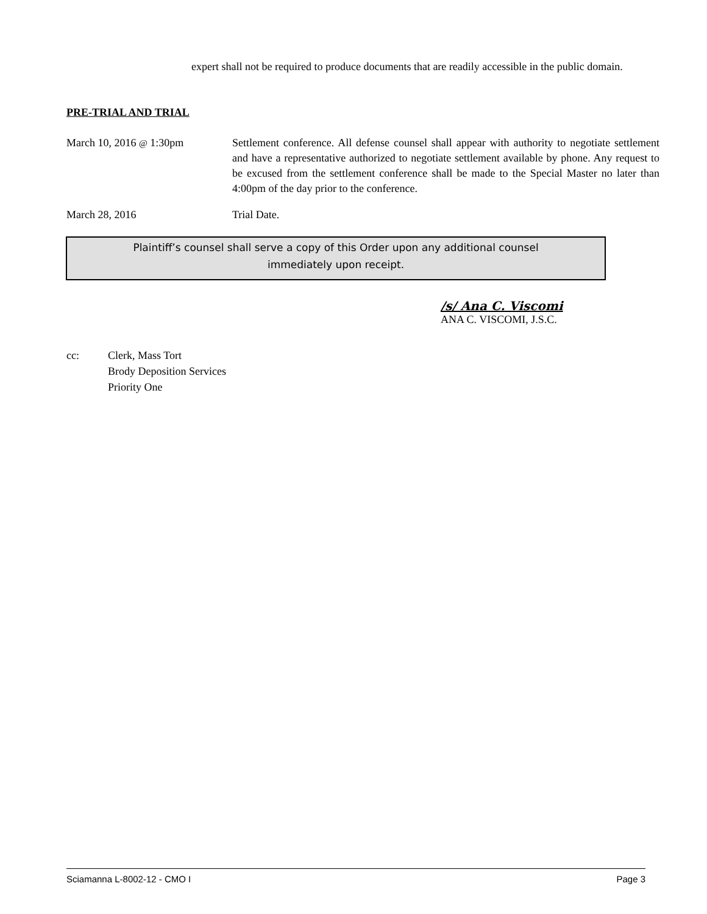expert shall not be required to produce documents that are readily accessible in the public domain.
PRE-TRIAL AND TRIAL
March 10, 2016 @ 1:30pm Settlement conference. All defense counsel shall appear with authority to negotiate settlement and have a representative authorized to negotiate settlement available by phone. Any request to be excused from the settlement conference shall be made to the Special Master no later than 4:00pm of the day prior to the conference.
March 28, 2016 Trial Date.
Plaintiff’s counsel shall serve a copy of this Order upon any additional counsel
immediately upon receipt.
/s/ Ana C. Viscomi
ANA C. VISCOMI, J.S.C.
cc: Clerk, Mass Tort
Brody Deposition Services
Priority One
Sciamanna L-8002-12 - CMO I Page 3